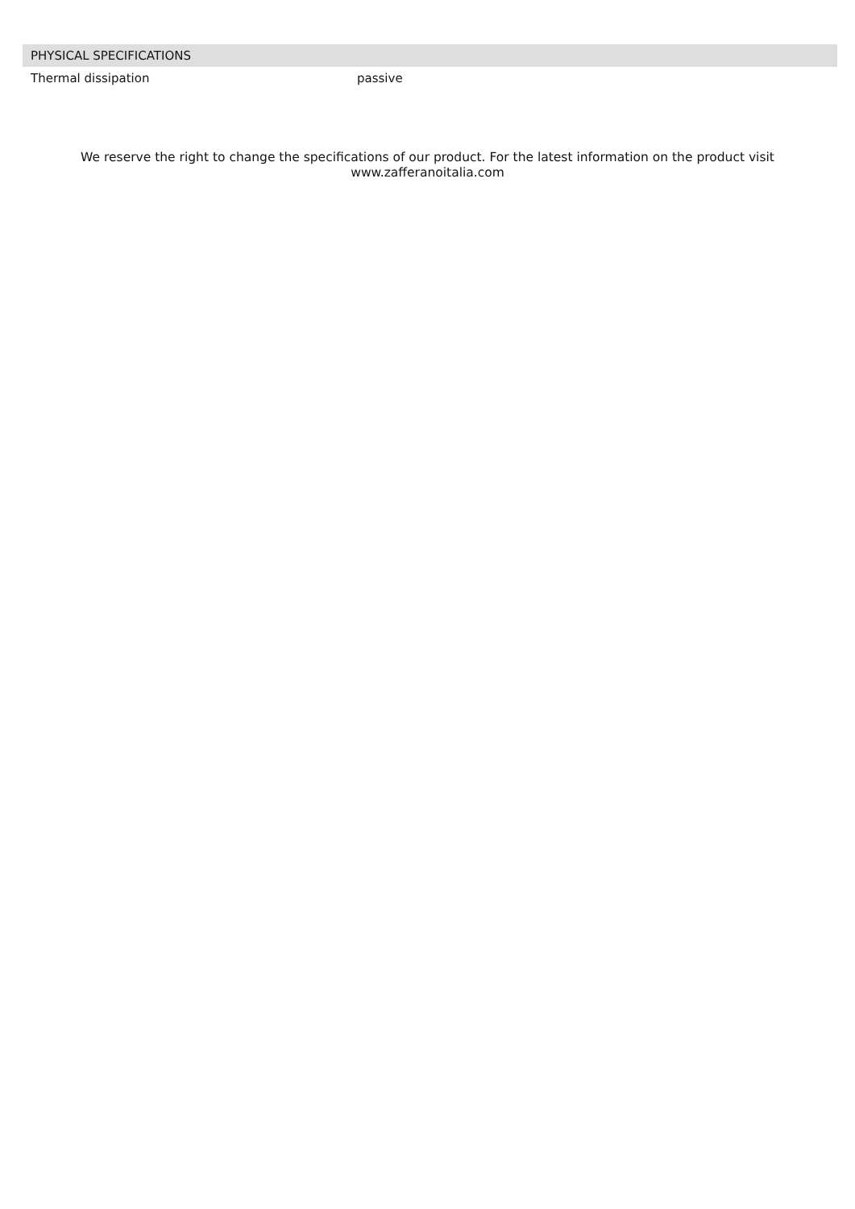| PHYSICAL SPECIFICATIONS | |
| --- | --- |
| Thermal dissipation | passive |
We reserve the right to change the specifications of our product. For the latest information on the product visit
www.zafferanoitalia.com